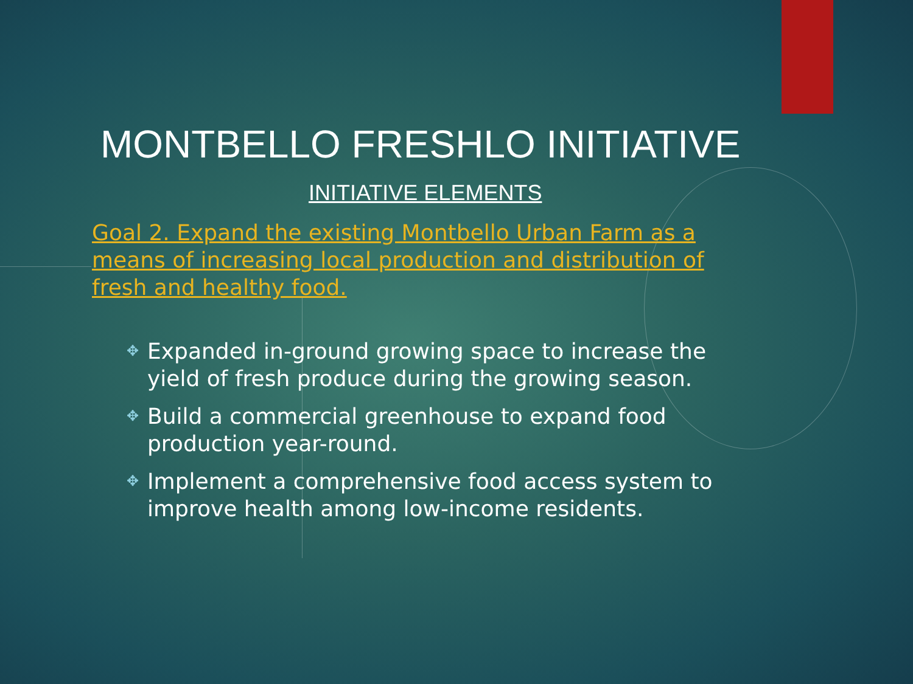MONTBELLO FRESHLO INITIATIVE
INITIATIVE ELEMENTS
Goal 2. Expand the existing Montbello Urban Farm as a means of increasing local production and distribution of fresh and healthy food.
✥ Expanded in-ground growing space to increase the yield of fresh produce during the growing season.
✥ Build a commercial greenhouse to expand food production year-round.
✥ Implement a comprehensive food access system to improve health among low-income residents.